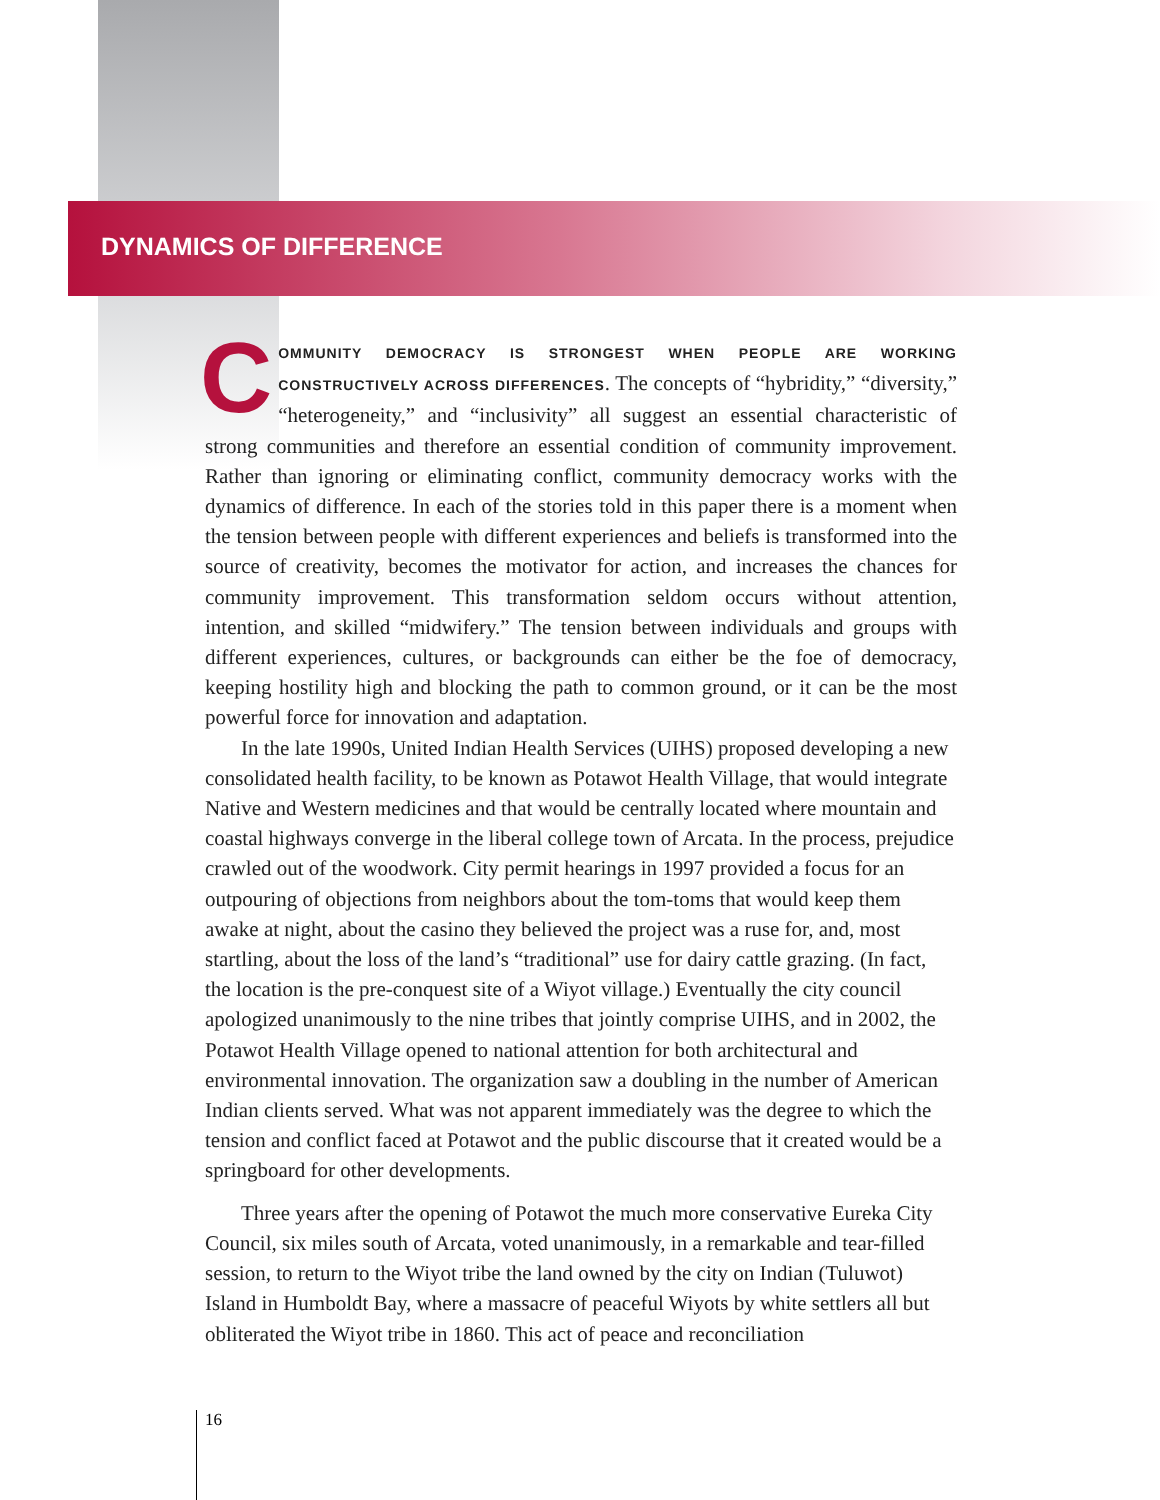DYNAMICS OF DIFFERENCE
COMMUNITY DEMOCRACY IS STRONGEST WHEN PEOPLE ARE WORKING CONSTRUCTIVELY ACROSS DIFFERENCES. The concepts of “hybridity,” “diversity,” “heterogeneity,” and “inclusivity” all suggest an essential characteristic of strong communities and therefore an essential condition of community improvement. Rather than ignoring or eliminating conflict, community democracy works with the dynamics of difference. In each of the stories told in this paper there is a moment when the tension between people with different experiences and beliefs is transformed into the source of creativity, becomes the motivator for action, and increases the chances for community improvement. This transformation seldom occurs without attention, intention, and skilled “midwifery.” The tension between individuals and groups with different experiences, cultures, or backgrounds can either be the foe of democracy, keeping hostility high and blocking the path to common ground, or it can be the most powerful force for innovation and adaptation.
In the late 1990s, United Indian Health Services (UIHS) proposed developing a new consolidated health facility, to be known as Potawot Health Village, that would integrate Native and Western medicines and that would be centrally located where mountain and coastal highways converge in the liberal college town of Arcata. In the process, prejudice crawled out of the woodwork. City permit hearings in 1997 provided a focus for an outpouring of objections from neighbors about the tom-toms that would keep them awake at night, about the casino they believed the project was a ruse for, and, most startling, about the loss of the land’s “traditional” use for dairy cattle grazing. (In fact, the location is the pre-conquest site of a Wiyot village.) Eventually the city council apologized unanimously to the nine tribes that jointly comprise UIHS, and in 2002, the Potawot Health Village opened to national attention for both architectural and environmental innovation. The organization saw a doubling in the number of American Indian clients served. What was not apparent immediately was the degree to which the tension and conflict faced at Potawot and the public discourse that it created would be a springboard for other developments.
Three years after the opening of Potawot the much more conservative Eureka City Council, six miles south of Arcata, voted unanimously, in a remarkable and tear-filled session, to return to the Wiyot tribe the land owned by the city on Indian (Tuluwot) Island in Humboldt Bay, where a massacre of peaceful Wiyots by white settlers all but obliterated the Wiyot tribe in 1860. This act of peace and reconciliation
16